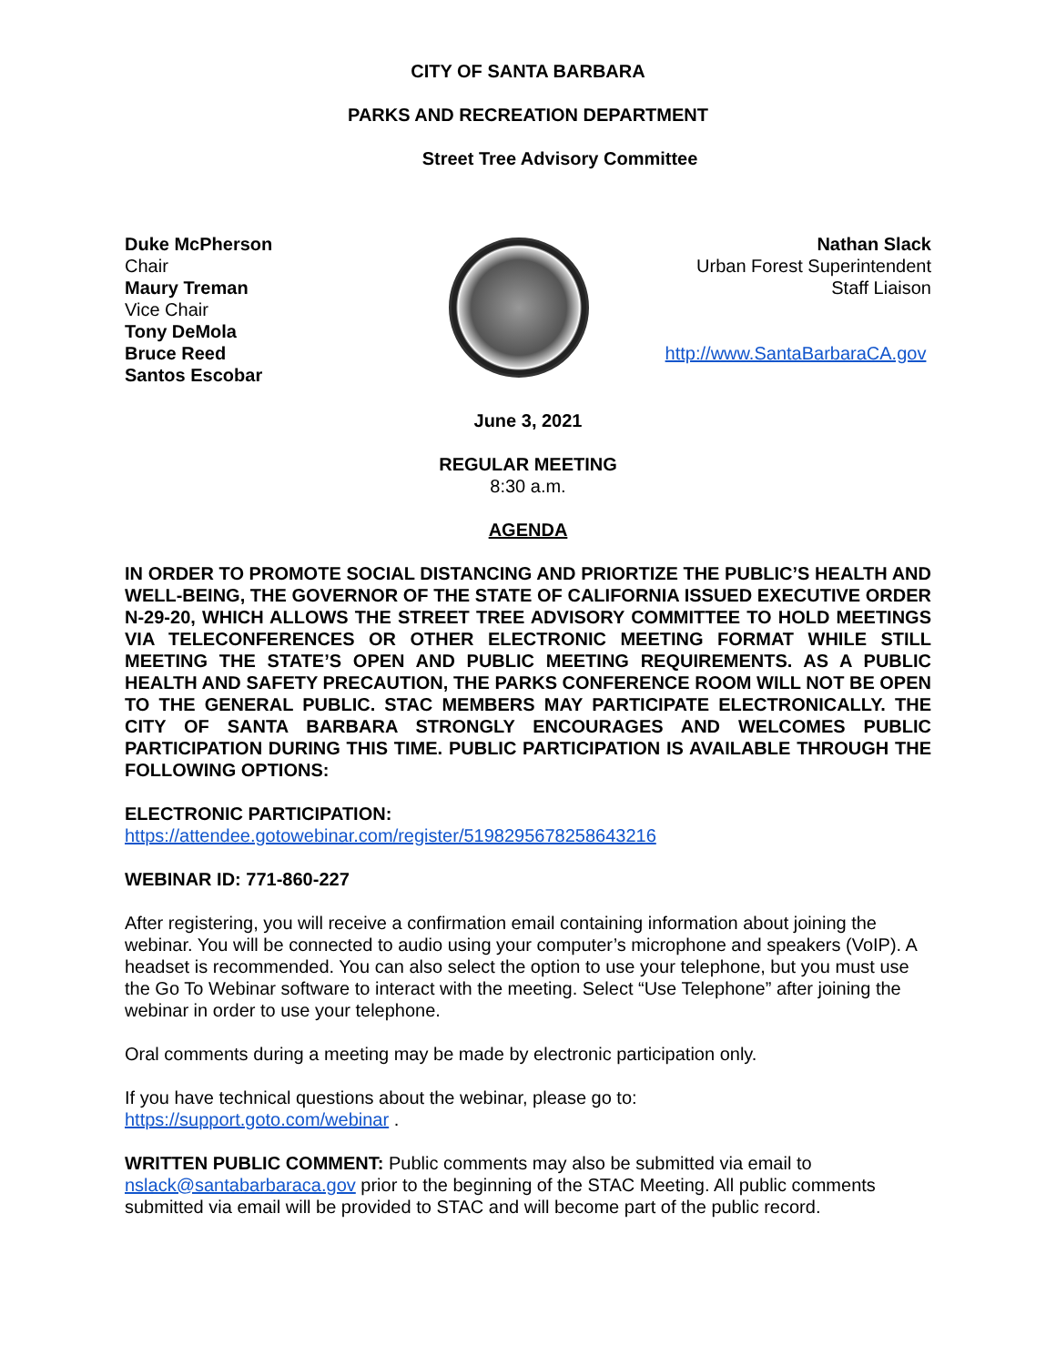CITY OF SANTA BARBARA
PARKS AND RECREATION DEPARTMENT
Street Tree Advisory Committee
Duke McPherson
Chair
Maury Treman
Vice Chair
Tony DeMola
Bruce Reed
Santos Escobar
Nathan Slack
Urban Forest Superintendent
Staff Liaison
http://www.SantaBarbaraCA.gov
June 3, 2021
REGULAR MEETING
8:30 a.m.
AGENDA
IN ORDER TO PROMOTE SOCIAL DISTANCING AND PRIORTIZE THE PUBLIC’S HEALTH AND WELL-BEING, THE GOVERNOR OF THE STATE OF CALIFORNIA ISSUED EXECUTIVE ORDER N-29-20, WHICH ALLOWS THE STREET TREE ADVISORY COMMITTEE TO HOLD MEETINGS VIA TELECONFERENCES OR OTHER ELECTRONIC MEETING FORMAT WHILE STILL MEETING THE STATE’S OPEN AND PUBLIC MEETING REQUIREMENTS. AS A PUBLIC HEALTH AND SAFETY PRECAUTION, THE PARKS CONFERENCE ROOM WILL NOT BE OPEN TO THE GENERAL PUBLIC. STAC MEMBERS MAY PARTICIPATE ELECTRONICALLY. THE CITY OF SANTA BARBARA STRONGLY ENCOURAGES AND WELCOMES PUBLIC PARTICIPATION DURING THIS TIME. PUBLIC PARTICIPATION IS AVAILABLE THROUGH THE FOLLOWING OPTIONS:
ELECTRONIC PARTICIPATION:
https://attendee.gotowebinar.com/register/5198295678258643216
WEBINAR ID: 771-860-227
After registering, you will receive a confirmation email containing information about joining the webinar. You will be connected to audio using your computer’s microphone and speakers (VoIP). A headset is recommended. You can also select the option to use your telephone, but you must use the Go To Webinar software to interact with the meeting. Select “Use Telephone” after joining the webinar in order to use your telephone.
Oral comments during a meeting may be made by electronic participation only.
If you have technical questions about the webinar, please go to:
https://support.goto.com/webinar .
WRITTEN PUBLIC COMMENT: Public comments may also be submitted via email to nslack@santabarbaraca.gov prior to the beginning of the STAC Meeting. All public comments submitted via email will be provided to STAC and will become part of the public record.